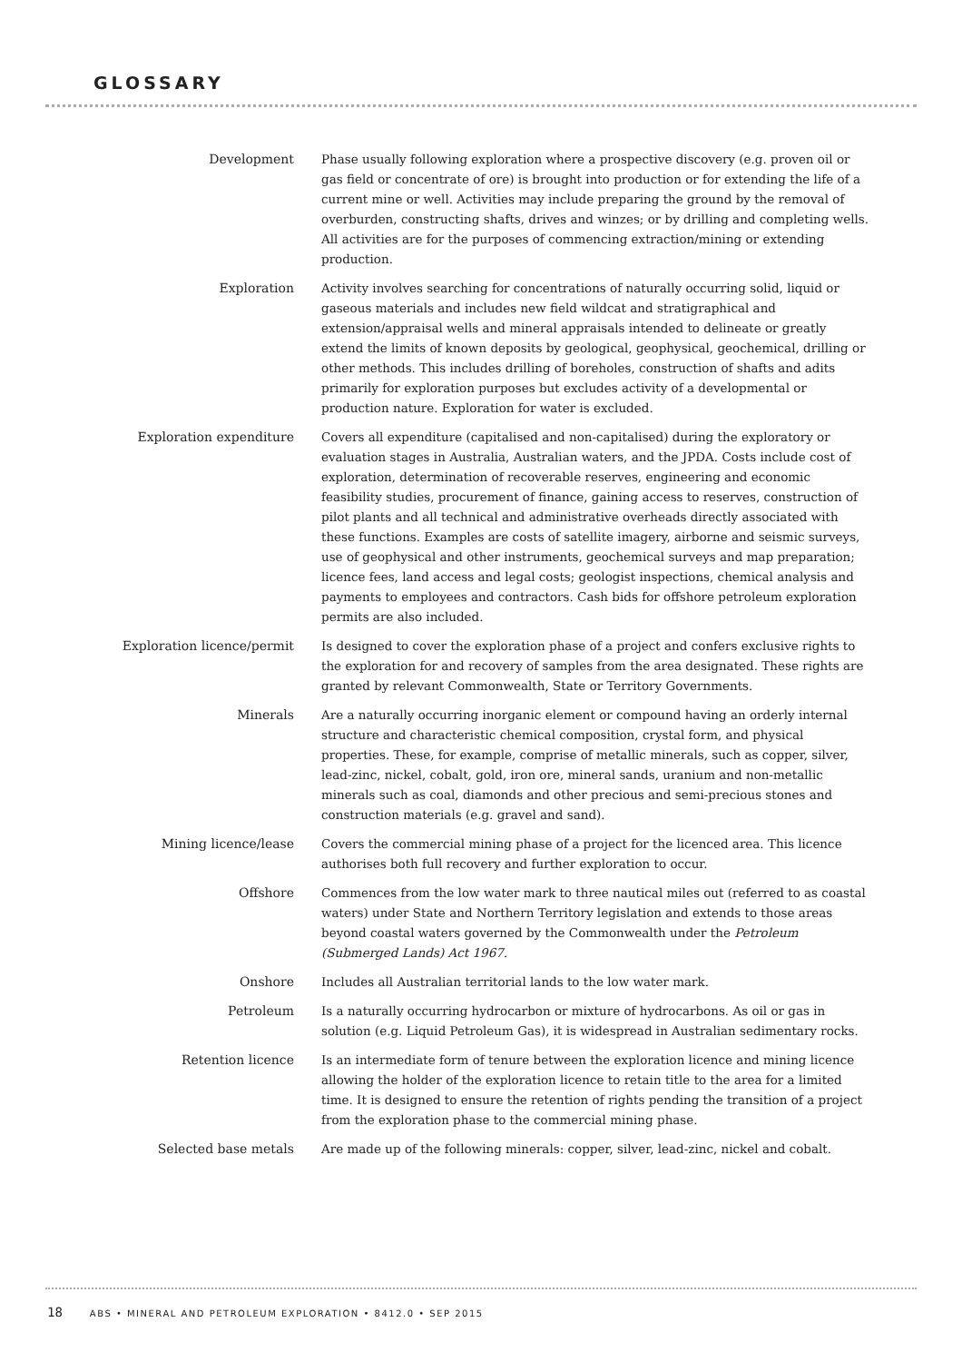GLOSSARY
Development Phase usually following exploration where a prospective discovery (e.g. proven oil or gas field or concentrate of ore) is brought into production or for extending the life of a current mine or well. Activities may include preparing the ground by the removal of overburden, constructing shafts, drives and winzes; or by drilling and completing wells. All activities are for the purposes of commencing extraction/mining or extending production.
Exploration Activity involves searching for concentrations of naturally occurring solid, liquid or gaseous materials and includes new field wildcat and stratigraphical and extension/appraisal wells and mineral appraisals intended to delineate or greatly extend the limits of known deposits by geological, geophysical, geochemical, drilling or other methods. This includes drilling of boreholes, construction of shafts and adits primarily for exploration purposes but excludes activity of a developmental or production nature. Exploration for water is excluded.
Exploration expenditure Covers all expenditure (capitalised and non-capitalised) during the exploratory or evaluation stages in Australia, Australian waters, and the JPDA. Costs include cost of exploration, determination of recoverable reserves, engineering and economic feasibility studies, procurement of finance, gaining access to reserves, construction of pilot plants and all technical and administrative overheads directly associated with these functions. Examples are costs of satellite imagery, airborne and seismic surveys, use of geophysical and other instruments, geochemical surveys and map preparation; licence fees, land access and legal costs; geologist inspections, chemical analysis and payments to employees and contractors. Cash bids for offshore petroleum exploration permits are also included.
Exploration licence/permit Is designed to cover the exploration phase of a project and confers exclusive rights to the exploration for and recovery of samples from the area designated. These rights are granted by relevant Commonwealth, State or Territory Governments.
Minerals Are a naturally occurring inorganic element or compound having an orderly internal structure and characteristic chemical composition, crystal form, and physical properties. These, for example, comprise of metallic minerals, such as copper, silver, lead-zinc, nickel, cobalt, gold, iron ore, mineral sands, uranium and non-metallic minerals such as coal, diamonds and other precious and semi-precious stones and construction materials (e.g. gravel and sand).
Mining licence/lease Covers the commercial mining phase of a project for the licenced area. This licence authorises both full recovery and further exploration to occur.
Offshore Commences from the low water mark to three nautical miles out (referred to as coastal waters) under State and Northern Territory legislation and extends to those areas beyond coastal waters governed by the Commonwealth under the Petroleum (Submerged Lands) Act 1967.
Onshore Includes all Australian territorial lands to the low water mark.
Petroleum Is a naturally occurring hydrocarbon or mixture of hydrocarbons. As oil or gas in solution (e.g. Liquid Petroleum Gas), it is widespread in Australian sedimentary rocks.
Retention licence Is an intermediate form of tenure between the exploration licence and mining licence allowing the holder of the exploration licence to retain title to the area for a limited time. It is designed to ensure the retention of rights pending the transition of a project from the exploration phase to the commercial mining phase.
Selected base metals Are made up of the following minerals: copper, silver, lead-zinc, nickel and cobalt.
18 ABS • MINERAL AND PETROLEUM EXPLORATION • 8412.0 • SEP 2015